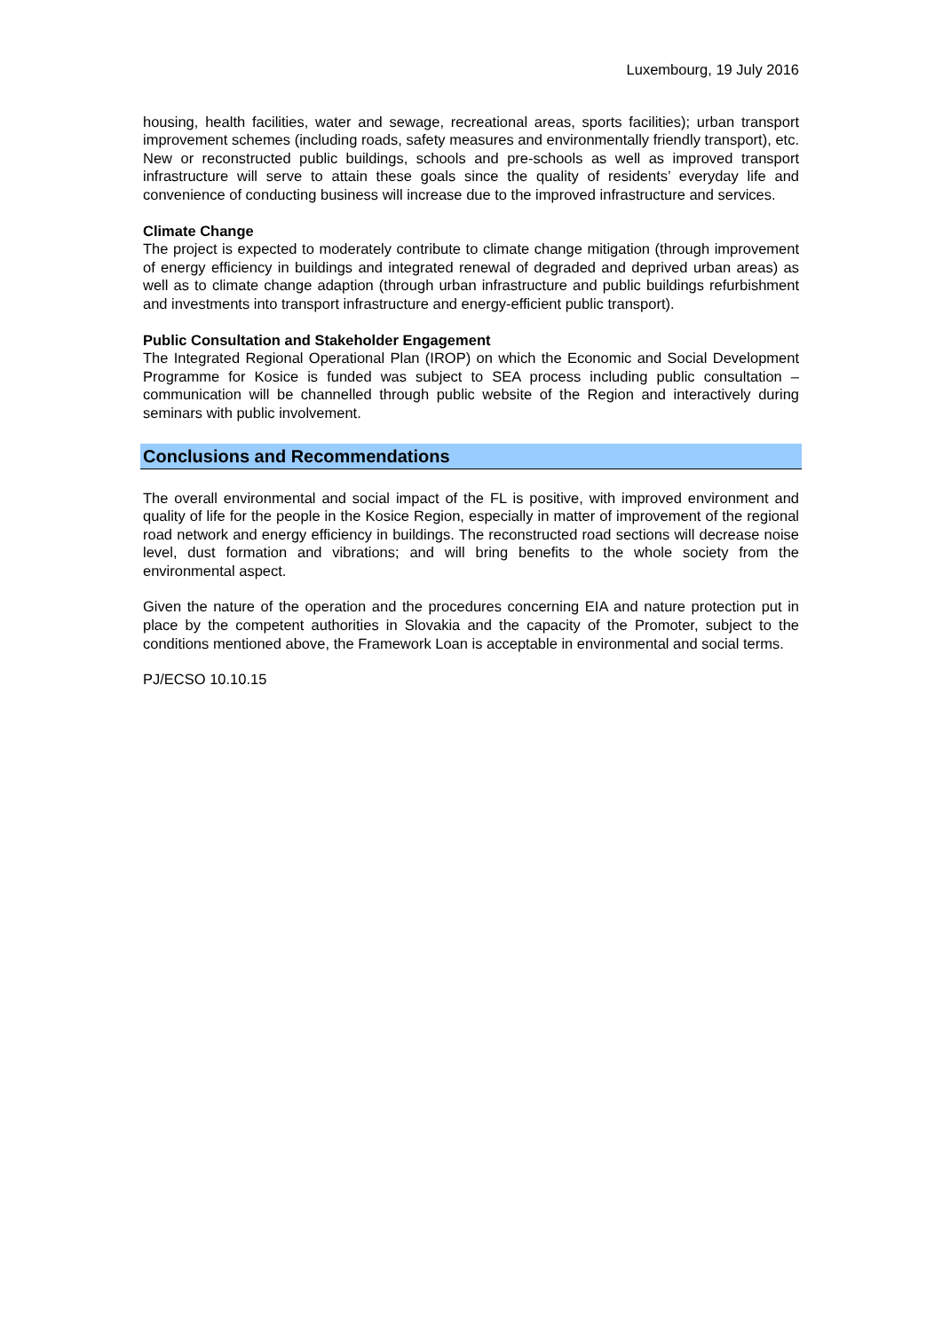Luxembourg, 19 July 2016
housing, health facilities, water and sewage, recreational areas, sports facilities); urban transport improvement schemes (including roads, safety measures and environmentally friendly transport), etc. New or reconstructed public buildings, schools and pre-schools as well as improved transport infrastructure will serve to attain these goals since the quality of residents’ everyday life and convenience of conducting business will increase due to the improved infrastructure and services.
Climate Change
The project is expected to moderately contribute to climate change mitigation (through improvement of energy efficiency in buildings and integrated renewal of degraded and deprived urban areas) as well as to climate change adaption (through urban infrastructure and public buildings refurbishment and investments into transport infrastructure and energy-efficient public transport).
Public Consultation and Stakeholder Engagement
The Integrated Regional Operational Plan (IROP) on which the Economic and Social Development Programme for Kosice is funded was subject to SEA process including public consultation – communication will be channelled through public website of the Region and interactively during seminars with public involvement.
Conclusions and Recommendations
The overall environmental and social impact of the FL is positive, with improved environment and quality of life for the people in the Kosice Region, especially in matter of improvement of the regional road network and energy efficiency in buildings. The reconstructed road sections will decrease noise level, dust formation and vibrations; and will bring benefits to the whole society from the environmental aspect.
Given the nature of the operation and the procedures concerning EIA and nature protection put in place by the competent authorities in Slovakia and the capacity of the Promoter, subject to the conditions mentioned above, the Framework Loan is acceptable in environmental and social terms.
PJ/ECSO 10.10.15